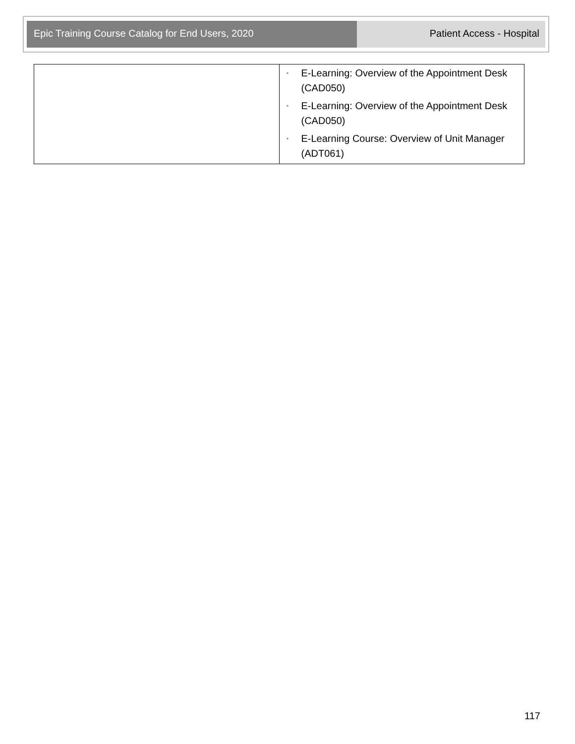Epic Training Course Catalog for End Users, 2020 Patient Access - Hospital
| | • E-Learning: Overview of the Appointment Desk (CAD050) • E-Learning: Overview of the Appointment Desk (CAD050) • E-Learning Course: Overview of Unit Manager (ADT061) |
117